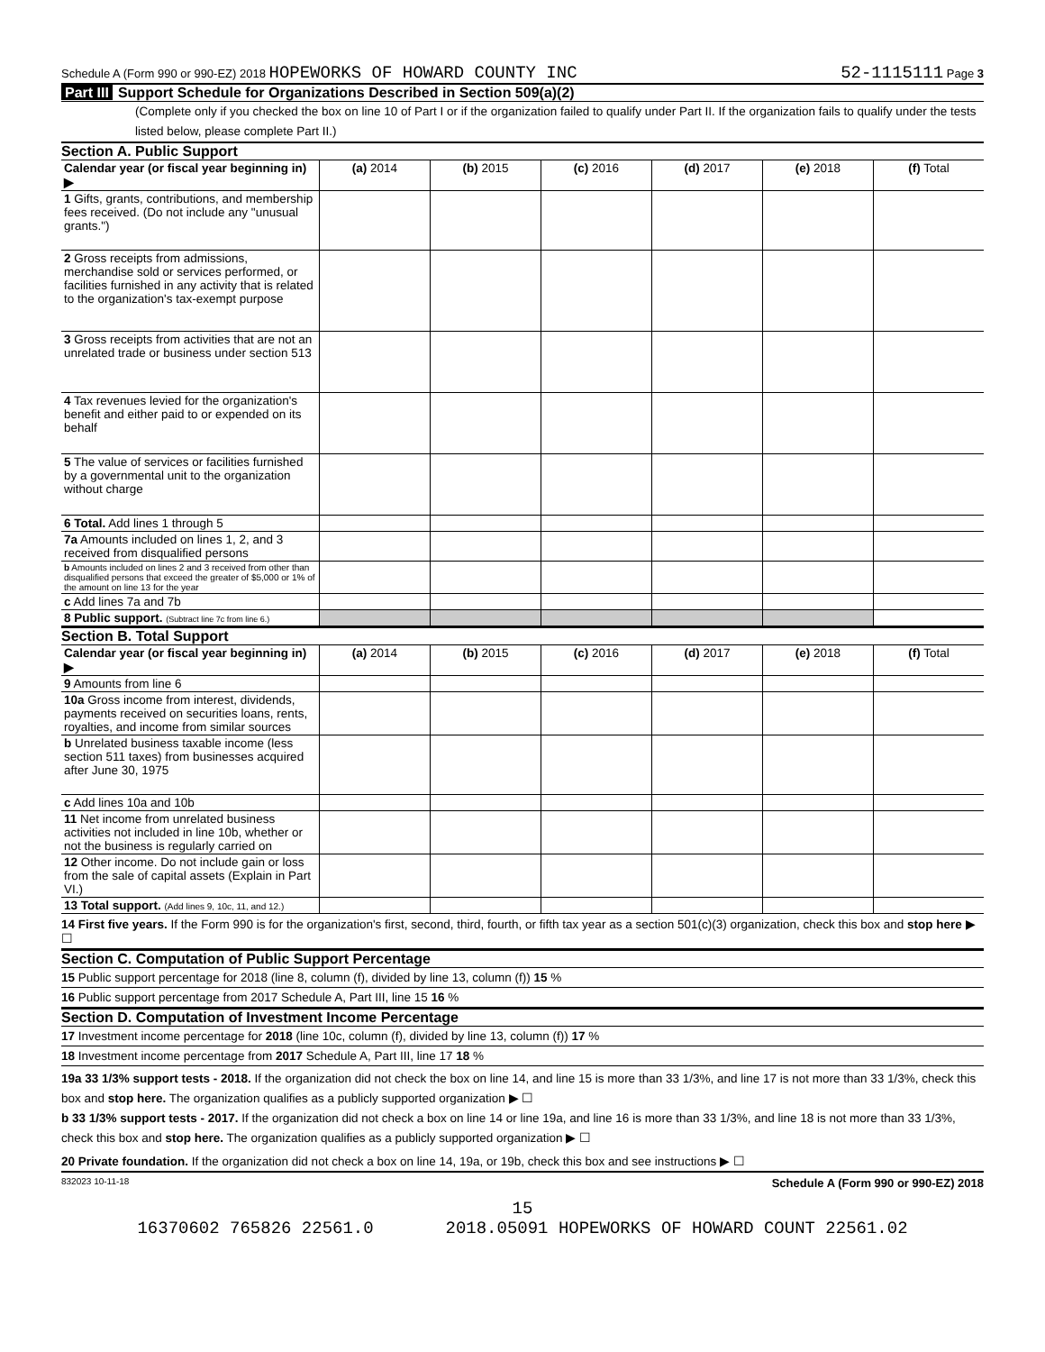Schedule A (Form 990 or 990-EZ) 2018 HOPEWORKS OF HOWARD COUNTY INC
52-1115111 Page 3
Part III Support Schedule for Organizations Described in Section 509(a)(2)
(Complete only if you checked the box on line 10 of Part I or if the organization failed to qualify under Part II. If the organization fails to qualify under the tests listed below, please complete Part II.)
Section A. Public Support
| Calendar year (or fiscal year beginning in) ▶ | (a) 2014 | (b) 2015 | (c) 2016 | (d) 2017 | (e) 2018 | (f) Total |
| --- | --- | --- | --- | --- | --- | --- |
| 1 Gifts, grants, contributions, and membership fees received. (Do not include any "unusual grants.") | | | | | | |
| 2 Gross receipts from admissions, merchandise sold or services performed, or facilities furnished in any activity that is related to the organization's tax-exempt purpose | | | | | | |
| 3 Gross receipts from activities that are not an unrelated trade or business under section 513 | | | | | | |
| 4 Tax revenues levied for the organization's benefit and either paid to or expended on its behalf | | | | | | |
| 5 The value of services or facilities furnished by a governmental unit to the organization without charge | | | | | | |
| 6 Total. Add lines 1 through 5 | | | | | | |
| 7a Amounts included on lines 1, 2, and 3 received from disqualified persons | | | | | | |
| b Amounts included on lines 2 and 3 received from other than disqualified persons that exceed the greater of $5,000 or 1% of the amount on line 13 for the year | | | | | | |
| c Add lines 7a and 7b | | | | | | |
| 8 Public support. (Subtract line 7c from line 6.) | | | | | | |
Section B. Total Support
| Calendar year (or fiscal year beginning in) ▶ | (a) 2014 | (b) 2015 | (c) 2016 | (d) 2017 | (e) 2018 | (f) Total |
| --- | --- | --- | --- | --- | --- | --- |
| 9 Amounts from line 6 | | | | | | |
| 10a Gross income from interest, dividends, payments received on securities loans, rents, royalties, and income from similar sources | | | | | | |
| b Unrelated business taxable income (less section 511 taxes) from businesses acquired after June 30, 1975 | | | | | | |
| c Add lines 10a and 10b | | | | | | |
| 11 Net income from unrelated business activities not included in line 10b, whether or not the business is regularly carried on | | | | | | |
| 12 Other income. Do not include gain or loss from the sale of capital assets (Explain in Part VI.) | | | | | | |
| 13 Total support. (Add lines 9, 10c, 11, and 12.) | | | | | | |
14 First five years. If the Form 990 is for the organization's first, second, third, fourth, or fifth tax year as a section 501(c)(3) organization, check this box and stop here ▶ ☐
Section C. Computation of Public Support Percentage
15 Public support percentage for 2018 (line 8, column (f), divided by line 13, column (f)) 15 %
16 Public support percentage from 2017 Schedule A, Part III, line 15 16 %
Section D. Computation of Investment Income Percentage
17 Investment income percentage for 2018 (line 10c, column (f), divided by line 13, column (f)) 17 %
18 Investment income percentage from 2017 Schedule A, Part III, line 17 18 %
19a 33 1/3% support tests - 2018. If the organization did not check the box on line 14, and line 15 is more than 33 1/3%, and line 17 is not more than 33 1/3%, check this box and stop here. The organization qualifies as a publicly supported organization ▶ ☐
b 33 1/3% support tests - 2017. If the organization did not check a box on line 14 or line 19a, and line 16 is more than 33 1/3%, and line 18 is not more than 33 1/3%, check this box and stop here. The organization qualifies as a publicly supported organization ▶ ☐
20 Private foundation. If the organization did not check a box on line 14, 19a, or 19b, check this box and see instructions ▶ ☐
832023 10-11-18 Schedule A (Form 990 or 990-EZ) 2018
15
16370602 765826 22561.0 2018.05091 HOPEWORKS OF HOWARD COUNT 22561.02